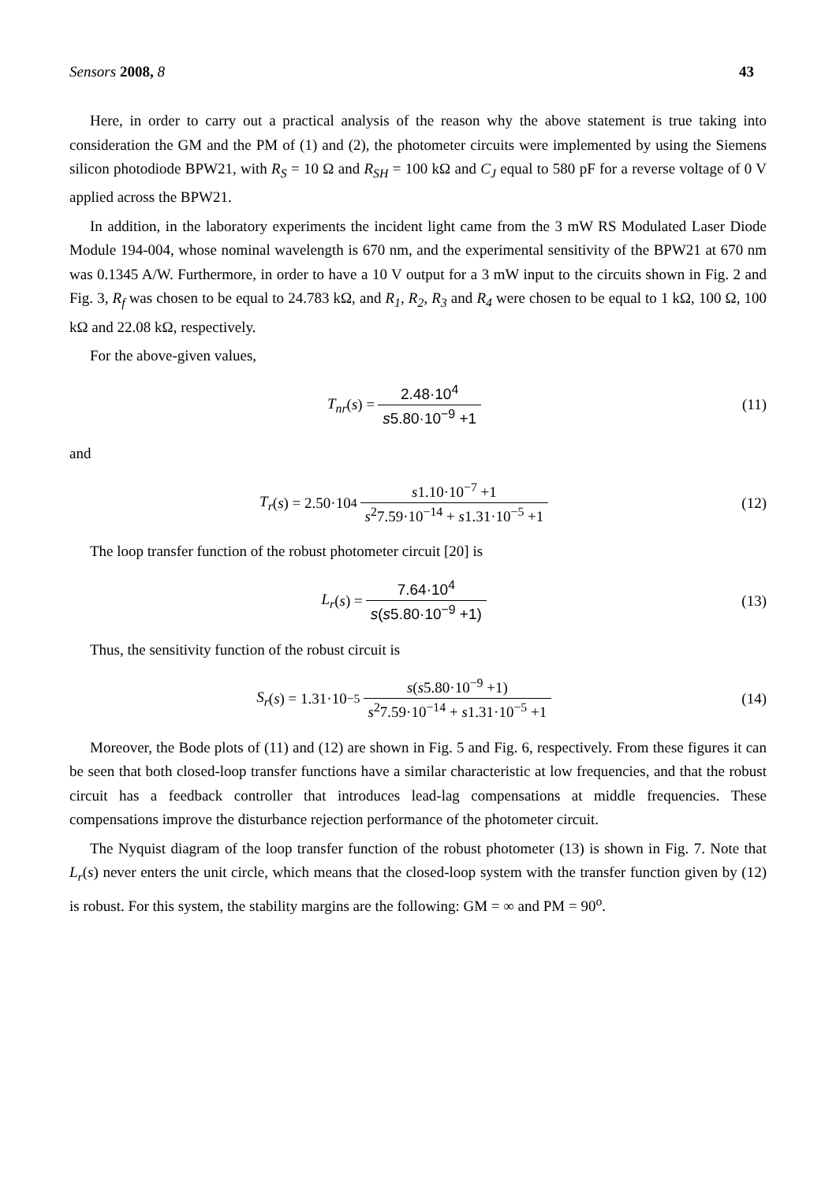Sensors 2008, 8 43
Here, in order to carry out a practical analysis of the reason why the above statement is true taking into consideration the GM and the PM of (1) and (2), the photometer circuits were implemented by using the Siemens silicon photodiode BPW21, with R<sub>S</sub> = 10 Ω and R<sub>SH</sub> = 100 kΩ and C<sub>J</sub> equal to 580 pF for a reverse voltage of 0 V applied across the BPW21.
In addition, in the laboratory experiments the incident light came from the 3 mW RS Modulated Laser Diode Module 194-004, whose nominal wavelength is 670 nm, and the experimental sensitivity of the BPW21 at 670 nm was 0.1345 A/W. Furthermore, in order to have a 10 V output for a 3 mW input to the circuits shown in Fig. 2 and Fig. 3, R<sub>f</sub> was chosen to be equal to 24.783 kΩ, and R<sub>1</sub>, R<sub>2</sub>, R<sub>3</sub> and R<sub>4</sub> were chosen to be equal to 1 kΩ, 100 Ω, 100 kΩ and 22.08 kΩ, respectively.
For the above-given values,
T<sub>nr</sub> (s) = 2.48·10<sup>4</sup> s5.80·10<sup>−9</sup> +1
(11)
and
T<sub>r</sub> (s) = 2.50·10<sup>4</sup> s1.10·10<sup>−7</sup> +1 s<sup>2</sup>7.59·10<sup>−14</sup> + s1.31·10<sup>−5</sup> +1
(12)
The loop transfer function of the robust photometer circuit [20] is
L<sub>r</sub> (s) = 7.64·10<sup>4</sup> s(s5.80·10<sup>−9</sup> +1)
(13)
Thus, the sensitivity function of the robust circuit is
S<sub>r</sub> (s) = 1.31·10<sup>−5</sup> s(s5.80·10<sup>−9</sup> +1) s<sup>2</sup>7.59·10<sup>−14</sup> + s1.31·10<sup>−5</sup> +1
(14)
Moreover, the Bode plots of (11) and (12) are shown in Fig. 5 and Fig. 6, respectively. From these figures it can be seen that both closed-loop transfer functions have a similar characteristic at low frequencies, and that the robust circuit has a feedback controller that introduces lead-lag compensations at middle frequencies. These compensations improve the disturbance rejection performance of the photometer circuit.
The Nyquist diagram of the loop transfer function of the robust photometer (13) is shown in Fig. 7. Note that L<sub>r</sub>(s) never enters the unit circle, which means that the closed-loop system with the transfer function given by (12) is robust. For this system, the stability margins are the following: GM = ∞ and PM = 90<sup>o</sup>.